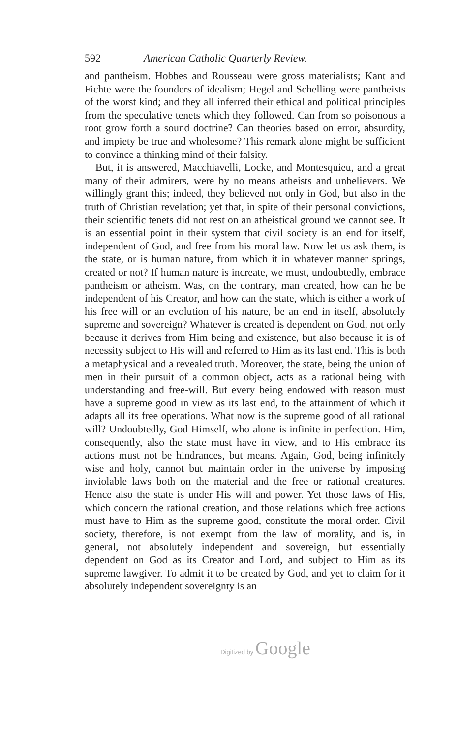592 American Catholic Quarterly Review.
and pantheism. Hobbes and Rousseau were gross materialists; Kant and Fichte were the founders of idealism; Hegel and Schelling were pantheists of the worst kind; and they all inferred their ethical and political principles from the speculative tenets which they followed. Can from so poisonous a root grow forth a sound doctrine? Can theories based on error, absurdity, and impiety be true and wholesome? This remark alone might be sufficient to convince a thinking mind of their falsity.
But, it is answered, Macchiavelli, Locke, and Montesquieu, and a great many of their admirers, were by no means atheists and unbelievers. We willingly grant this; indeed, they believed not only in God, but also in the truth of Christian revelation; yet that, in spite of their personal convictions, their scientific tenets did not rest on an atheistical ground we cannot see. It is an essential point in their system that civil society is an end for itself, independent of God, and free from his moral law. Now let us ask them, is the state, or is human nature, from which it in whatever manner springs, created or not? If human nature is increate, we must, undoubtedly, embrace pantheism or atheism. Was, on the contrary, man created, how can he be independent of his Creator, and how can the state, which is either a work of his free will or an evolution of his nature, be an end in itself, absolutely supreme and sovereign? Whatever is created is dependent on God, not only because it derives from Him being and existence, but also because it is of necessity subject to His will and referred to Him as its last end. This is both a metaphysical and a revealed truth. Moreover, the state, being the union of men in their pursuit of a common object, acts as a rational being with understanding and free-will. But every being endowed with reason must have a supreme good in view as its last end, to the attainment of which it adapts all its free operations. What now is the supreme good of all rational will? Undoubtedly, God Himself, who alone is infinite in perfection. Him, consequently, also the state must have in view, and to His embrace its actions must not be hindrances, but means. Again, God, being infinitely wise and holy, cannot but maintain order in the universe by imposing inviolable laws both on the material and the free or rational creatures. Hence also the state is under His will and power. Yet those laws of His, which concern the rational creation, and those relations which free actions must have to Him as the supreme good, constitute the moral order. Civil society, therefore, is not exempt from the law of morality, and is, in general, not absolutely independent and sovereign, but essentially dependent on God as its Creator and Lord, and subject to Him as its supreme lawgiver. To admit it to be created by God, and yet to claim for it absolutely independent sovereignty is an
Digitized by Google